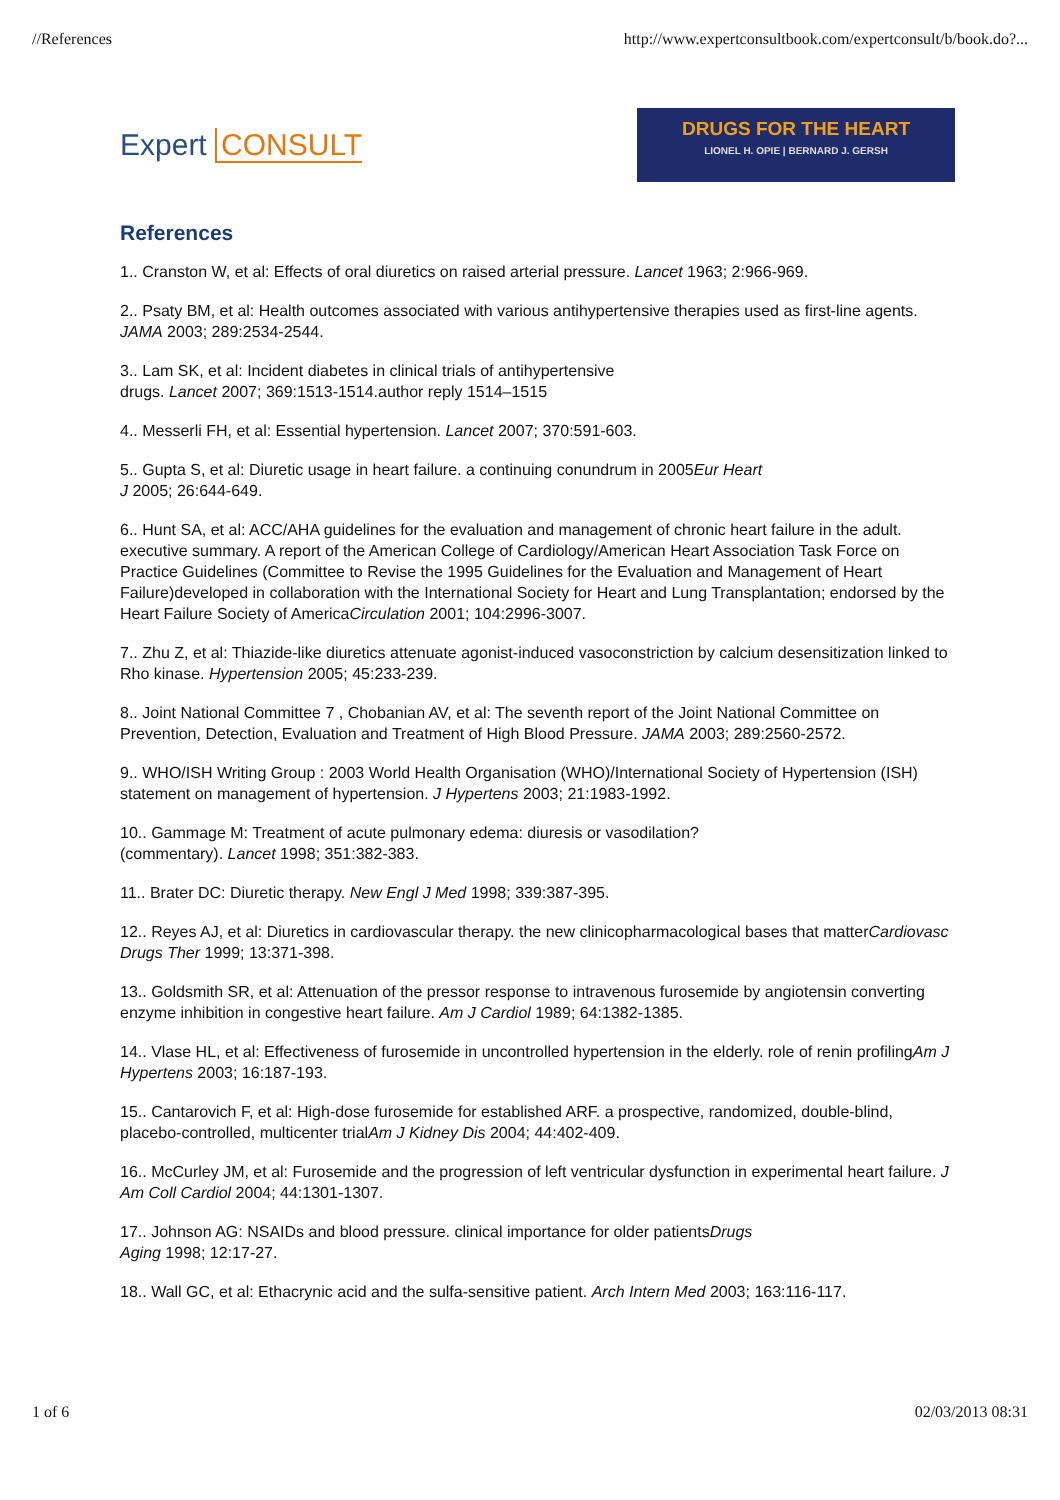//References http://www.expertconsultbook.com/expertconsult/b/book.do?...
Expert CONSULT
DRUGS FOR THE HEART
LIONEL H. OPIE | BERNARD J. GERSH
References
1.. Cranston W, et al: Effects of oral diuretics on raised arterial pressure. Lancet 1963; 2:966-969.
2.. Psaty BM, et al: Health outcomes associated with various antihypertensive therapies used as first-line agents. JAMA 2003; 289:2534-2544.
3.. Lam SK, et al: Incident diabetes in clinical trials of antihypertensive
drugs. Lancet 2007; 369:1513-1514.author reply 1514–1515
4.. Messerli FH, et al: Essential hypertension. Lancet 2007; 370:591-603.
5.. Gupta S, et al: Diuretic usage in heart failure. a continuing conundrum in 2005Eur Heart
J 2005; 26:644-649.
6.. Hunt SA, et al: ACC/AHA guidelines for the evaluation and management of chronic heart failure in the adult. executive summary. A report of the American College of Cardiology/American Heart Association Task Force on Practice Guidelines (Committee to Revise the 1995 Guidelines for the Evaluation and Management of Heart Failure)developed in collaboration with the International Society for Heart and Lung Transplantation; endorsed by the Heart Failure Society of AmericaCirculation 2001; 104:2996-3007.
7.. Zhu Z, et al: Thiazide-like diuretics attenuate agonist-induced vasoconstriction by calcium desensitization linked to Rho kinase. Hypertension 2005; 45:233-239.
8.. Joint National Committee 7 , Chobanian AV, et al: The seventh report of the Joint National Committee on Prevention, Detection, Evaluation and Treatment of High Blood Pressure. JAMA 2003; 289:2560-2572.
9.. WHO/ISH Writing Group : 2003 World Health Organisation (WHO)/International Society of Hypertension (ISH) statement on management of hypertension. J Hypertens 2003; 21:1983-1992.
10.. Gammage M: Treatment of acute pulmonary edema: diuresis or vasodilation?
(commentary). Lancet 1998; 351:382-383.
11.. Brater DC: Diuretic therapy. New Engl J Med 1998; 339:387-395.
12.. Reyes AJ, et al: Diuretics in cardiovascular therapy. the new clinicopharmacological bases that matterCardiovasc Drugs Ther 1999; 13:371-398.
13.. Goldsmith SR, et al: Attenuation of the pressor response to intravenous furosemide by angiotensin converting enzyme inhibition in congestive heart failure. Am J Cardiol 1989; 64:1382-1385.
14.. Vlase HL, et al: Effectiveness of furosemide in uncontrolled hypertension in the elderly. role of renin profilingAm J Hypertens 2003; 16:187-193.
15.. Cantarovich F, et al: High-dose furosemide for established ARF. a prospective, randomized, double-blind, placebo-controlled, multicenter trialAm J Kidney Dis 2004; 44:402-409.
16.. McCurley JM, et al: Furosemide and the progression of left ventricular dysfunction in experimental heart failure. J Am Coll Cardiol 2004; 44:1301-1307.
17.. Johnson AG: NSAIDs and blood pressure. clinical importance for older patientsDrugs
Aging 1998; 12:17-27.
18.. Wall GC, et al: Ethacrynic acid and the sulfa-sensitive patient. Arch Intern Med 2003; 163:116-117.
1 of 6 02/03/2013 08:31